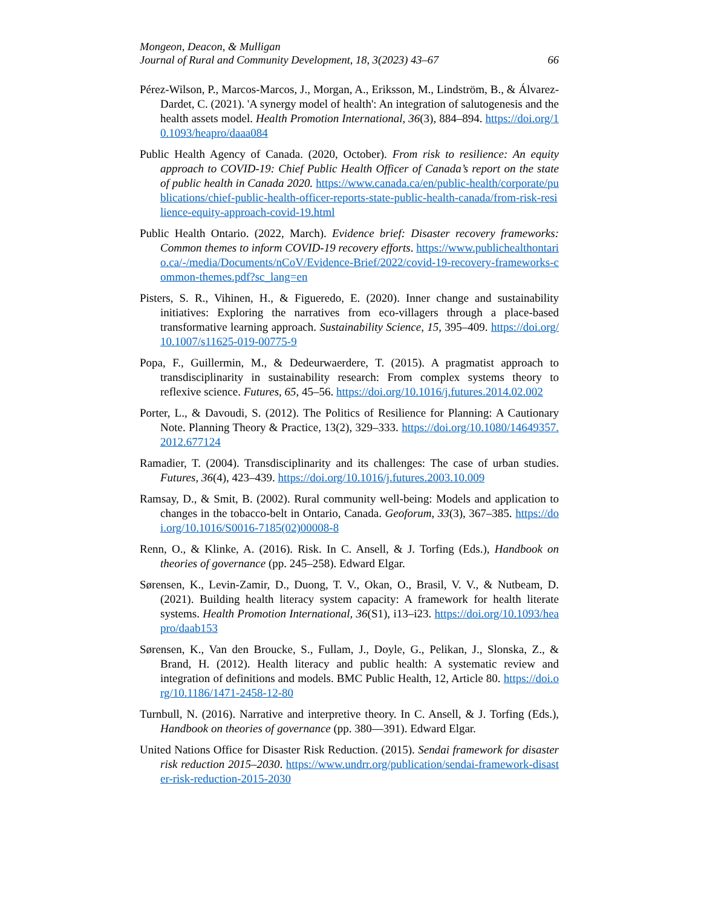Mongeon, Deacon, & Mulligan
Journal of Rural and Community Development, 18, 3(2023) 43–67 66
Pérez-Wilson, P., Marcos-Marcos, J., Morgan, A., Eriksson, M., Lindström, B., & Álvarez-Dardet, C. (2021). 'A synergy model of health': An integration of salutogenesis and the health assets model. Health Promotion International, 36(3), 884–894. https://doi.org/10.1093/heapro/daaa084
Public Health Agency of Canada. (2020, October). From risk to resilience: An equity approach to COVID-19: Chief Public Health Officer of Canada’s report on the state of public health in Canada 2020. https://www.canada.ca/en/public-health/corporate/publications/chief-public-health-officer-reports-state-public-health-canada/from-risk-resilience-equity-approach-covid-19.html
Public Health Ontario. (2022, March). Evidence brief: Disaster recovery frameworks: Common themes to inform COVID-19 recovery efforts. https://www.publichealthontario.ca/-/media/Documents/nCoV/Evidence-Brief/2022/covid-19-recovery-frameworks-common-themes.pdf?sc_lang=en
Pisters, S. R., Vihinen, H., & Figueredo, E. (2020). Inner change and sustainability initiatives: Exploring the narratives from eco-villagers through a place-based transformative learning approach. Sustainability Science, 15, 395–409. https://doi.org/10.1007/s11625-019-00775-9
Popa, F., Guillermin, M., & Dedeurwaerdere, T. (2015). A pragmatist approach to transdisciplinarity in sustainability research: From complex systems theory to reflexive science. Futures, 65, 45–56. https://doi.org/10.1016/j.futures.2014.02.002
Porter, L., & Davoudi, S. (2012). The Politics of Resilience for Planning: A Cautionary Note. Planning Theory & Practice, 13(2), 329–333. https://doi.org/10.1080/14649357.2012.677124
Ramadier, T. (2004). Transdisciplinarity and its challenges: The case of urban studies. Futures, 36(4), 423–439. https://doi.org/10.1016/j.futures.2003.10.009
Ramsay, D., & Smit, B. (2002). Rural community well-being: Models and application to changes in the tobacco-belt in Ontario, Canada. Geoforum, 33(3), 367–385. https://doi.org/10.1016/S0016-7185(02)00008-8
Renn, O., & Klinke, A. (2016). Risk. In C. Ansell, & J. Torfing (Eds.), Handbook on theories of governance (pp. 245–258). Edward Elgar.
Sørensen, K., Levin-Zamir, D., Duong, T. V., Okan, O., Brasil, V. V., & Nutbeam, D. (2021). Building health literacy system capacity: A framework for health literate systems. Health Promotion International, 36(S1), i13–i23. https://doi.org/10.1093/heapro/daab153
Sørensen, K., Van den Broucke, S., Fullam, J., Doyle, G., Pelikan, J., Slonska, Z., & Brand, H. (2012). Health literacy and public health: A systematic review and integration of definitions and models. BMC Public Health, 12, Article 80. https://doi.org/10.1186/1471-2458-12-80
Turnbull, N. (2016). Narrative and interpretive theory. In C. Ansell, & J. Torfing (Eds.), Handbook on theories of governance (pp. 380—391). Edward Elgar.
United Nations Office for Disaster Risk Reduction. (2015). Sendai framework for disaster risk reduction 2015–2030. https://www.undrr.org/publication/sendai-framework-disaster-risk-reduction-2015-2030